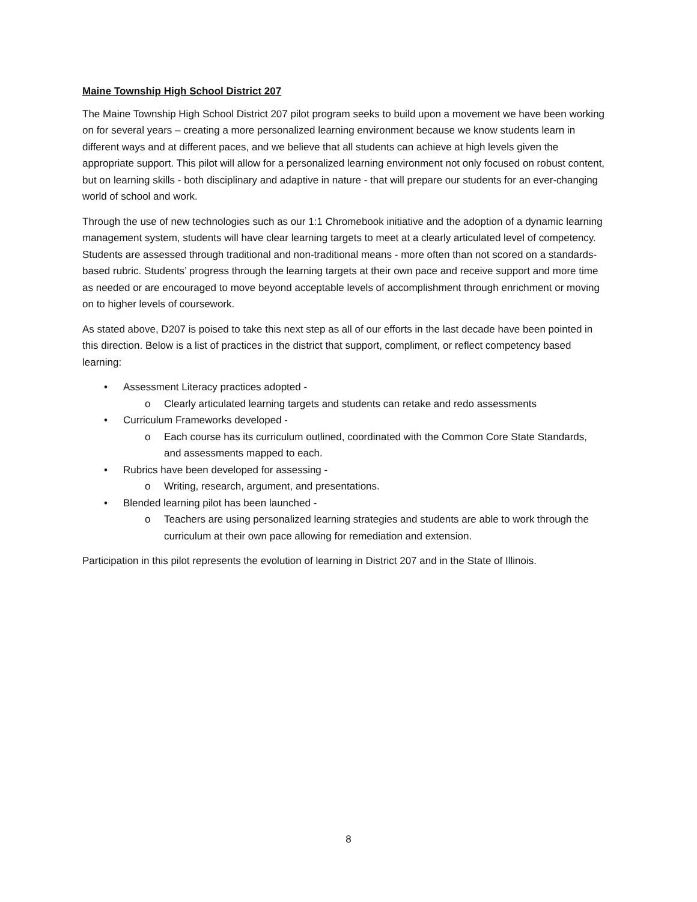Maine Township High School District 207
The Maine Township High School District 207 pilot program seeks to build upon a movement we have been working on for several years – creating a more personalized learning environment because we know students learn in different ways and at different paces, and we believe that all students can achieve at high levels given the appropriate support. This pilot will allow for a personalized learning environment not only focused on robust content, but on learning skills - both disciplinary and adaptive in nature - that will prepare our students for an ever-changing world of school and work.
Through the use of new technologies such as our 1:1 Chromebook initiative and the adoption of a dynamic learning management system, students will have clear learning targets to meet at a clearly articulated level of competency. Students are assessed through traditional and non-traditional means - more often than not scored on a standards-based rubric. Students’ progress through the learning targets at their own pace and receive support and more time as needed or are encouraged to move beyond acceptable levels of accomplishment through enrichment or moving on to higher levels of coursework.
As stated above, D207 is poised to take this next step as all of our efforts in the last decade have been pointed in this direction. Below is a list of practices in the district that support, compliment, or reflect competency based learning:
• Assessment Literacy practices adopted -
o Clearly articulated learning targets and students can retake and redo assessments
• Curriculum Frameworks developed -
o Each course has its curriculum outlined, coordinated with the Common Core State Standards, and assessments mapped to each.
• Rubrics have been developed for assessing -
o Writing, research, argument, and presentations.
• Blended learning pilot has been launched -
o Teachers are using personalized learning strategies and students are able to work through the curriculum at their own pace allowing for remediation and extension.
Participation in this pilot represents the evolution of learning in District 207 and in the State of Illinois.
8